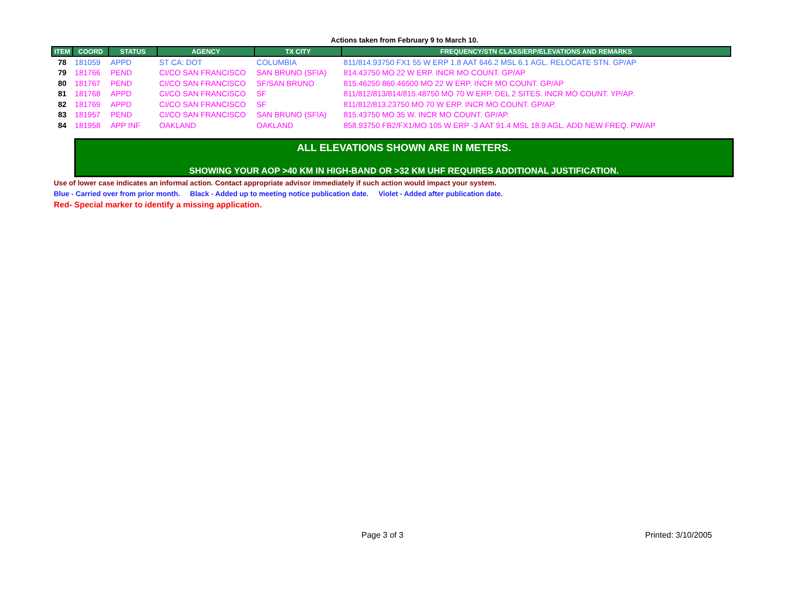Actions taken from February 9 to March 10.
| ITEM | COORD | STATUS | AGENCY | TX CITY | FREQUENCY/STN CLASS/ERP/ELEVATIONS AND REMARKS |
| --- | --- | --- | --- | --- | --- |
| 78 | 181059 | APPD | ST CA: DOT | COLUMBIA | 811/814.93750 FX1 55 W ERP 1.8 AAT 646.2 MSL 6.1 AGL. RELOCATE STN. GP/AP |
| 79 | 181766 | PEND | CI/CO SAN FRANCISCO | SAN BRUNO (SFIA) | 814.43750 MO 22 W ERP. INCR MO COUNT. GP/AP |
| 80 | 181767 | PEND | CI/CO SAN FRANCISCO | SF/SAN BRUNO | 815.46250 860.46500 MO 22 W ERP. INCR MO COUNT. GP/AP |
| 81 | 181768 | APPD | CI/CO SAN FRANCISCO | SF | 811/812/813/814/815.48750 MO 70 W ERP. DEL 2 SITES. INCR MO COUNT. YP/AP. |
| 82 | 181769 | APPD | CI/CO SAN FRANCISCO | SF | 811/812/813.23750 MO 70 W ERP. INCR MO COUNT. GP/AP. |
| 83 | 181957 | PEND | CI/CO SAN FRANCISCO | SAN BRUNO (SFIA) | 815.43750 MO 35 W. INCR MO COUNT. GP/AP. |
| 84 | 181958 | APP INF | OAKLAND | OAKLAND | 858.93750 FB2/FX1/MO 105 W ERP -3 AAT 91.4 MSL 18.9 AGL. ADD NEW FREQ. PW/AP |
ALL ELEVATIONS SHOWN ARE IN METERS.
SHOWING YOUR AOP >40 KM IN HIGH-BAND OR >32 KM UHF REQUIRES ADDITIONAL JUSTIFICATION.
Use of lower case indicates an informal action. Contact appropriate advisor immediately if such action would impact your system.
Blue - Carried over from prior month. Black - Added up to meeting notice publication date. Violet - Added after publication date.
Red- Special marker to identify a missing application.
Page 3 of 3 Printed: 3/10/2005